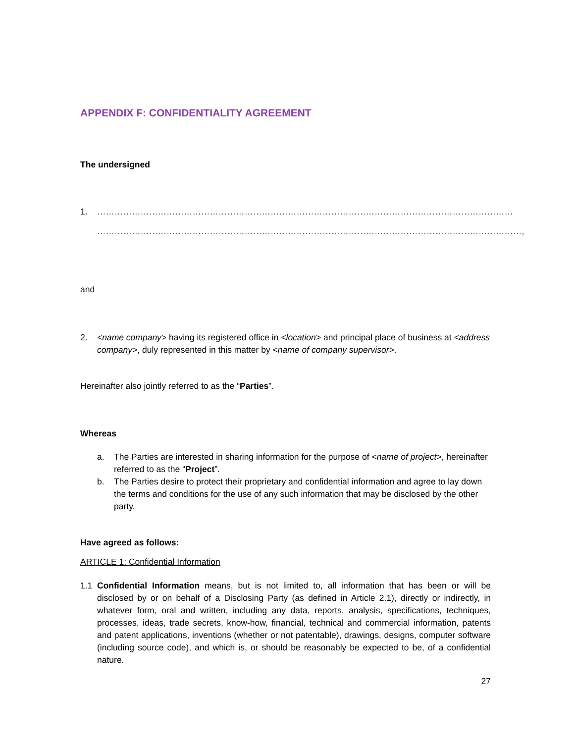APPENDIX F: CONFIDENTIALITY AGREEMENT
The undersigned
1. ………………………………………………………………………………………………………………………………
…………………………………………………………………………………………………………………………………,
and
2. <name company> having its registered office in <location> and principal place of business at <address company>, duly represented in this matter by <name of company supervisor>.
Hereinafter also jointly referred to as the “Parties”.
Whereas
a. The Parties are interested in sharing information for the purpose of <name of project>, hereinafter referred to as the “Project”.
b. The Parties desire to protect their proprietary and confidential information and agree to lay down the terms and conditions for the use of any such information that may be disclosed by the other party.
Have agreed as follows:
ARTICLE 1: Confidential Information
1.1 Confidential Information means, but is not limited to, all information that has been or will be disclosed by or on behalf of a Disclosing Party (as defined in Article 2.1), directly or indirectly, in whatever form, oral and written, including any data, reports, analysis, specifications, techniques, processes, ideas, trade secrets, know-how, financial, technical and commercial information, patents and patent applications, inventions (whether or not patentable), drawings, designs, computer software (including source code), and which is, or should be reasonably be expected to be, of a confidential nature.
27